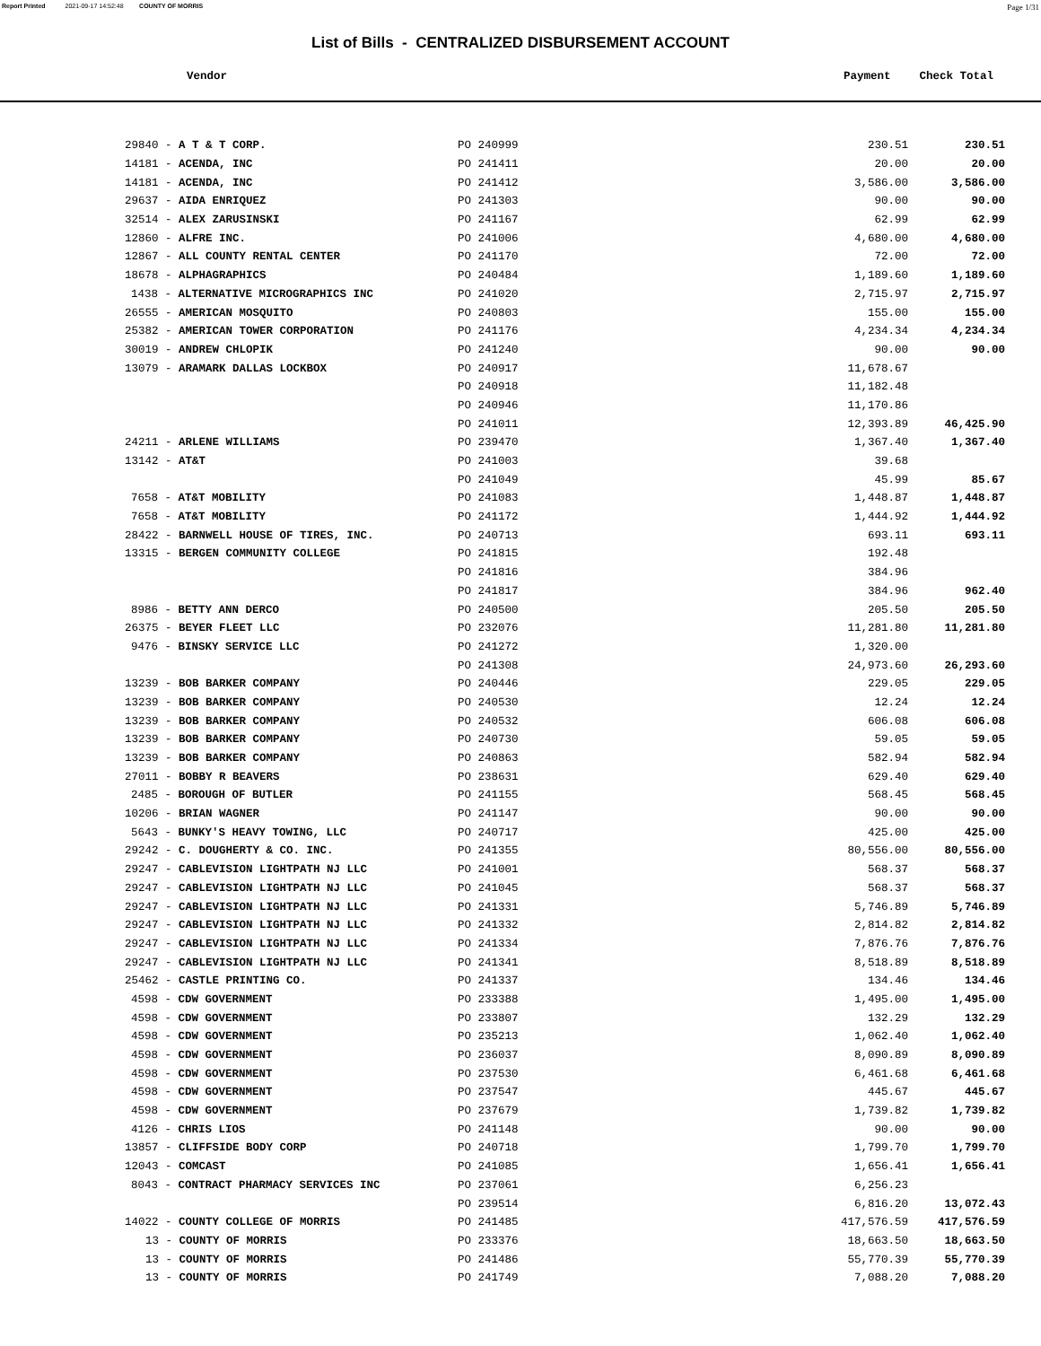Report Printed 2021-09-17 14:52:48 COUNTY OF MORRIS Page 1/31
List of Bills - CENTRALIZED DISBURSEMENT ACCOUNT
Vendor Payment Check Total
| 29840 - A T & T CORP. | PO 240999 | 230.51 | 230.51 |
| 14181 - ACENDA, INC | PO 241411 | 20.00 | 20.00 |
| 14181 - ACENDA, INC | PO 241412 | 3,586.00 | 3,586.00 |
| 29637 - AIDA ENRIQUEZ | PO 241303 | 90.00 | 90.00 |
| 32514 - ALEX ZARUSINSKI | PO 241167 | 62.99 | 62.99 |
| 12860 - ALFRE INC. | PO 241006 | 4,680.00 | 4,680.00 |
| 12867 - ALL COUNTY RENTAL CENTER | PO 241170 | 72.00 | 72.00 |
| 18678 - ALPHAGRAPHICS | PO 240484 | 1,189.60 | 1,189.60 |
| 1438 - ALTERNATIVE MICROGRAPHICS INC | PO 241020 | 2,715.97 | 2,715.97 |
| 26555 - AMERICAN MOSQUITO | PO 240803 | 155.00 | 155.00 |
| 25382 - AMERICAN TOWER CORPORATION | PO 241176 | 4,234.34 | 4,234.34 |
| 30019 - ANDREW CHLOPIK | PO 241240 | 90.00 | 90.00 |
| 13079 - ARAMARK DALLAS LOCKBOX | PO 240917 | 11,678.67 | |
| | PO 240918 | 11,182.48 | |
| | PO 240946 | 11,170.86 | |
| | PO 241011 | 12,393.89 | 46,425.90 |
| 24211 - ARLENE WILLIAMS | PO 239470 | 1,367.40 | 1,367.40 |
| 13142 - AT&T | PO 241003 | 39.68 | |
| | PO 241049 | 45.99 | 85.67 |
| 7658 - AT&T MOBILITY | PO 241083 | 1,448.87 | 1,448.87 |
| 7658 - AT&T MOBILITY | PO 241172 | 1,444.92 | 1,444.92 |
| 28422 - BARNWELL HOUSE OF TIRES, INC. | PO 240713 | 693.11 | 693.11 |
| 13315 - BERGEN COMMUNITY COLLEGE | PO 241815 | 192.48 | |
| | PO 241816 | 384.96 | |
| | PO 241817 | 384.96 | 962.40 |
| 8986 - BETTY ANN DERCO | PO 240500 | 205.50 | 205.50 |
| 26375 - BEYER FLEET LLC | PO 232076 | 11,281.80 | 11,281.80 |
| 9476 - BINSKY SERVICE LLC | PO 241272 | 1,320.00 | |
| | PO 241308 | 24,973.60 | 26,293.60 |
| 13239 - BOB BARKER COMPANY | PO 240446 | 229.05 | 229.05 |
| 13239 - BOB BARKER COMPANY | PO 240530 | 12.24 | 12.24 |
| 13239 - BOB BARKER COMPANY | PO 240532 | 606.08 | 606.08 |
| 13239 - BOB BARKER COMPANY | PO 240730 | 59.05 | 59.05 |
| 13239 - BOB BARKER COMPANY | PO 240863 | 582.94 | 582.94 |
| 27011 - BOBBY R BEAVERS | PO 238631 | 629.40 | 629.40 |
| 2485 - BOROUGH OF BUTLER | PO 241155 | 568.45 | 568.45 |
| 10206 - BRIAN WAGNER | PO 241147 | 90.00 | 90.00 |
| 5643 - BUNKY'S HEAVY TOWING, LLC | PO 240717 | 425.00 | 425.00 |
| 29242 - C. DOUGHERTY & CO. INC. | PO 241355 | 80,556.00 | 80,556.00 |
| 29247 - CABLEVISION LIGHTPATH NJ LLC | PO 241001 | 568.37 | 568.37 |
| 29247 - CABLEVISION LIGHTPATH NJ LLC | PO 241045 | 568.37 | 568.37 |
| 29247 - CABLEVISION LIGHTPATH NJ LLC | PO 241331 | 5,746.89 | 5,746.89 |
| 29247 - CABLEVISION LIGHTPATH NJ LLC | PO 241332 | 2,814.82 | 2,814.82 |
| 29247 - CABLEVISION LIGHTPATH NJ LLC | PO 241334 | 7,876.76 | 7,876.76 |
| 29247 - CABLEVISION LIGHTPATH NJ LLC | PO 241341 | 8,518.89 | 8,518.89 |
| 25462 - CASTLE PRINTING CO. | PO 241337 | 134.46 | 134.46 |
| 4598 - CDW GOVERNMENT | PO 233388 | 1,495.00 | 1,495.00 |
| 4598 - CDW GOVERNMENT | PO 233807 | 132.29 | 132.29 |
| 4598 - CDW GOVERNMENT | PO 235213 | 1,062.40 | 1,062.40 |
| 4598 - CDW GOVERNMENT | PO 236037 | 8,090.89 | 8,090.89 |
| 4598 - CDW GOVERNMENT | PO 237530 | 6,461.68 | 6,461.68 |
| 4598 - CDW GOVERNMENT | PO 237547 | 445.67 | 445.67 |
| 4598 - CDW GOVERNMENT | PO 237679 | 1,739.82 | 1,739.82 |
| 4126 - CHRIS LIOS | PO 241148 | 90.00 | 90.00 |
| 13857 - CLIFFSIDE BODY CORP | PO 240718 | 1,799.70 | 1,799.70 |
| 12043 - COMCAST | PO 241085 | 1,656.41 | 1,656.41 |
| 8043 - CONTRACT PHARMACY SERVICES INC | PO 237061 | 6,256.23 | |
| | PO 239514 | 6,816.20 | 13,072.43 |
| 14022 - COUNTY COLLEGE OF MORRIS | PO 241485 | 417,576.59 | 417,576.59 |
| 13 - COUNTY OF MORRIS | PO 233376 | 18,663.50 | 18,663.50 |
| 13 - COUNTY OF MORRIS | PO 241486 | 55,770.39 | 55,770.39 |
| 13 - COUNTY OF MORRIS | PO 241749 | 7,088.20 | 7,088.20 |